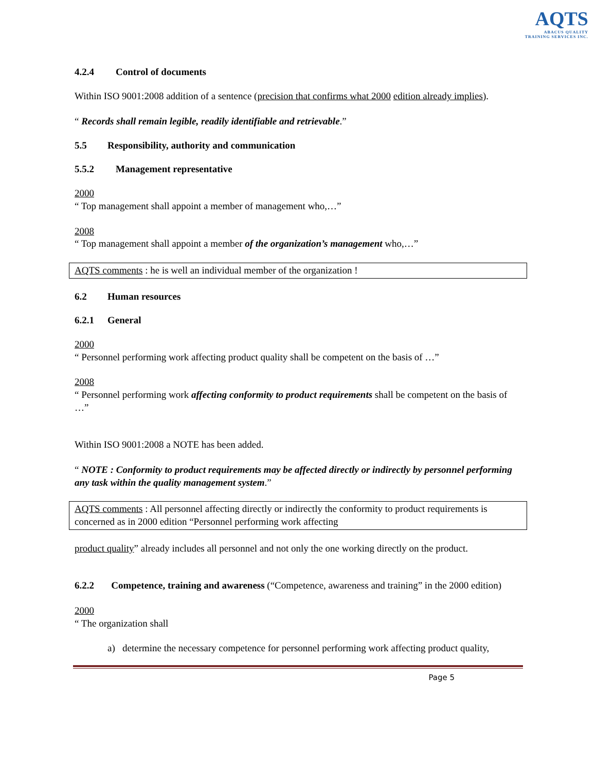AQTS
ABACUS QUALITY
TRAINING SERVICES INC.
4.2.4 Control of documents
Within ISO 9001:2008 addition of a sentence (precision that confirms what 2000 edition already implies).
“ Records shall remain legible, readily identifiable and retrievable.”
5.5 Responsibility, authority and communication
5.5.2 Management representative
2000
“ Top management shall appoint a member of management who,…”
2008
“ Top management shall appoint a member of the organization’s management who,…”
AQTS comments : he is well an individual member of the organization !
6.2 Human resources
6.2.1 General
2000
“ Personnel performing work affecting product quality shall be competent on the basis of …”
2008
“ Personnel performing work affecting conformity to product requirements shall be competent on the basis of …”
Within ISO 9001:2008 a NOTE has been added.
“ NOTE : Conformity to product requirements may be affected directly or indirectly by personnel performing any task within the quality management system.”
AQTS comments : All personnel affecting directly or indirectly the conformity to product requirements is concerned as in 2000 edition “Personnel performing work affecting
product quality” already includes all personnel and not only the one working directly on the product.
6.2.2 Competence, training and awareness (“Competence, awareness and training” in the 2000 edition)
2000
“ The organization shall
a) determine the necessary competence for personnel performing work affecting product quality,
Page 5